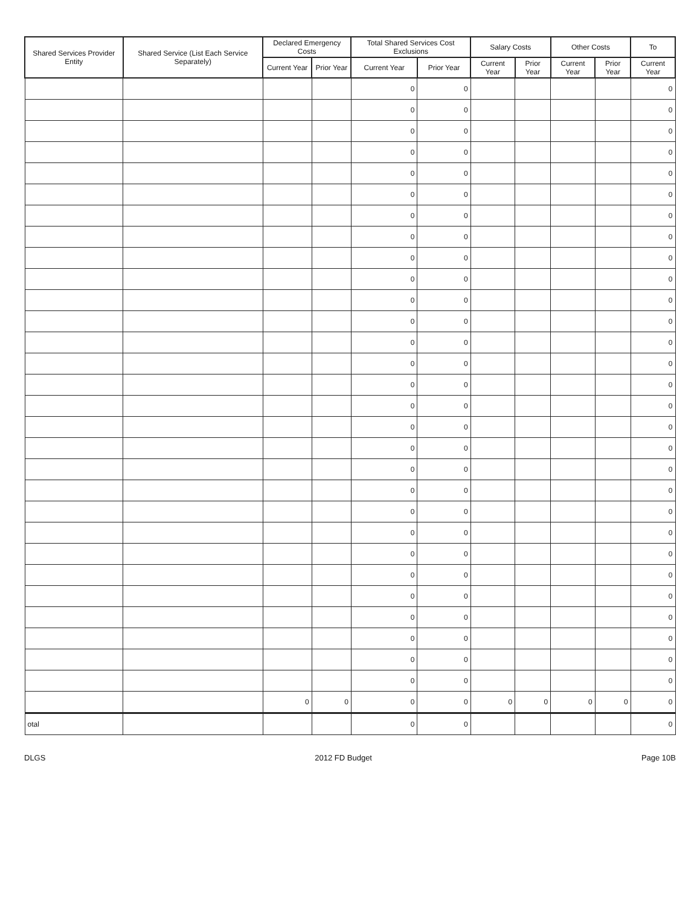| Shared Services Provider Entity | Shared Service (List Each Service Separately) | Declared Emergency Costs | | Total Shared Services Cost Exclusions | | Salary Costs | | Other Costs | | To |
| --- | --- | --- | --- | --- | --- | --- | --- | --- | --- | --- |
| | | Current Year | Prior Year | Current Year | Prior Year | Current Year | Prior Year | Current Year | Prior Year | Current Year |
| | | | | 0 | 0 | | | | | 0 |
| | | | | 0 | 0 | | | | | 0 |
| | | | | 0 | 0 | | | | | 0 |
| | | | | 0 | 0 | | | | | 0 |
| | | | | 0 | 0 | | | | | 0 |
| | | | | 0 | 0 | | | | | 0 |
| | | | | 0 | 0 | | | | | 0 |
| | | | | 0 | 0 | | | | | 0 |
| | | | | 0 | 0 | | | | | 0 |
| | | | | 0 | 0 | | | | | 0 |
| | | | | 0 | 0 | | | | | 0 |
| | | | | 0 | 0 | | | | | 0 |
| | | | | 0 | 0 | | | | | 0 |
| | | | | 0 | 0 | | | | | 0 |
| | | | | 0 | 0 | | | | | 0 |
| | | | | 0 | 0 | | | | | 0 |
| | | | | 0 | 0 | | | | | 0 |
| | | | | 0 | 0 | | | | | 0 |
| | | | | 0 | 0 | | | | | 0 |
| | | | | 0 | 0 | | | | | 0 |
| | | | | 0 | 0 | | | | | 0 |
| | | | | 0 | 0 | | | | | 0 |
| | | | | 0 | 0 | | | | | 0 |
| | | | | 0 | 0 | | | | | 0 |
| | | | | 0 | 0 | | | | | 0 |
| | | | | 0 | 0 | | | | | 0 |
| | | | | 0 | 0 | | | | | 0 |
| | | | | 0 | 0 | | | | | 0 |
| | | | | 0 | 0 | | | | | 0 |
| | | 0 | 0 | 0 | 0 | 0 | 0 | 0 | 0 | 0 |
| otal | | | | 0 | 0 | | | | | 0 |
DLGS 2012 FD Budget Page 10B